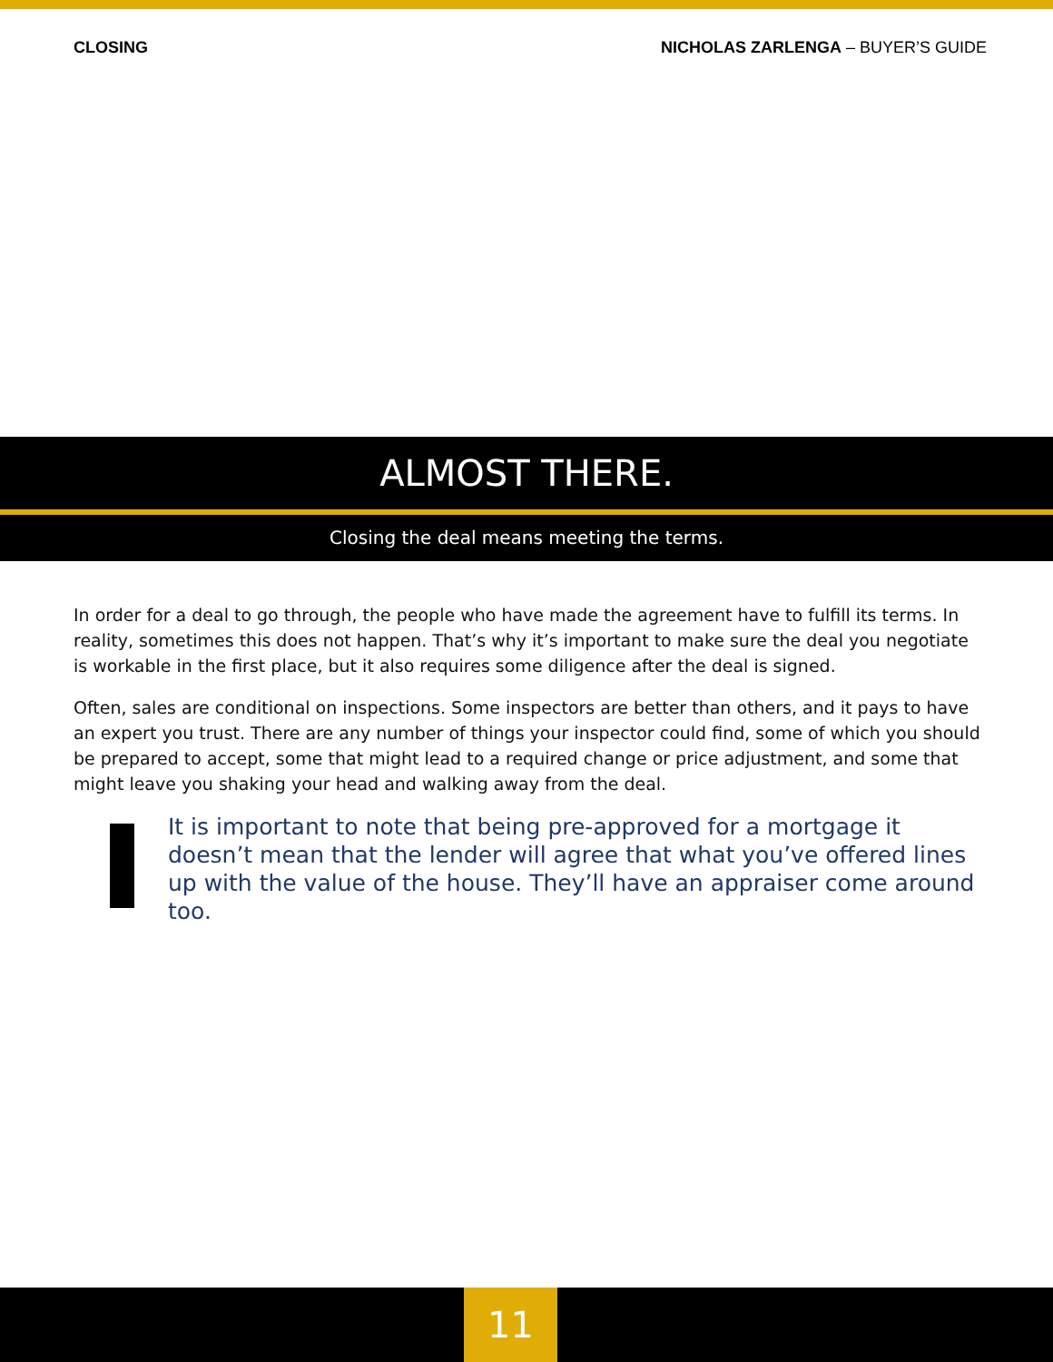CLOSING NICHOLAS ZARLENGA – BUYER’S GUIDE
ALMOST THERE.
Closing the deal means meeting the terms.
In order for a deal to go through, the people who have made the agreement have to fulfill its terms. In reality, sometimes this does not happen. That’s why it’s important to make sure the deal you negotiate is workable in the first place, but it also requires some diligence after the deal is signed.
Often, sales are conditional on inspections. Some inspectors are better than others, and it pays to have an expert you trust. There are any number of things your inspector could find, some of which you should be prepared to accept, some that might lead to a required change or price adjustment, and some that might leave you shaking your head and walking away from the deal.
It is important to note that being pre-approved for a mortgage it doesn’t mean that the lender will agree that what you’ve offered lines up with the value of the house. They’ll have an appraiser come around too.
11